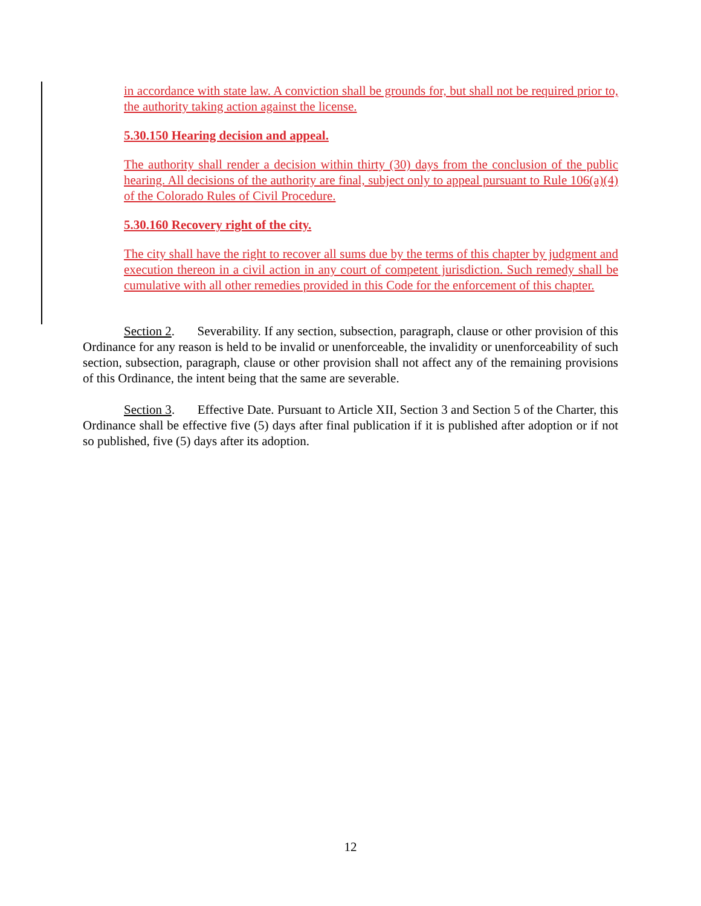in accordance with state law. A conviction shall be grounds for, but shall not be required prior to, the authority taking action against the license.
5.30.150 Hearing decision and appeal.
The authority shall render a decision within thirty (30) days from the conclusion of the public hearing. All decisions of the authority are final, subject only to appeal pursuant to Rule 106(a)(4) of the Colorado Rules of Civil Procedure.
5.30.160 Recovery right of the city.
The city shall have the right to recover all sums due by the terms of this chapter by judgment and execution thereon in a civil action in any court of competent jurisdiction. Such remedy shall be cumulative with all other remedies provided in this Code for the enforcement of this chapter.
Section 2. Severability. If any section, subsection, paragraph, clause or other provision of this Ordinance for any reason is held to be invalid or unenforceable, the invalidity or unenforceability of such section, subsection, paragraph, clause or other provision shall not affect any of the remaining provisions of this Ordinance, the intent being that the same are severable.
Section 3. Effective Date. Pursuant to Article XII, Section 3 and Section 5 of the Charter, this Ordinance shall be effective five (5) days after final publication if it is published after adoption or if not so published, five (5) days after its adoption.
12